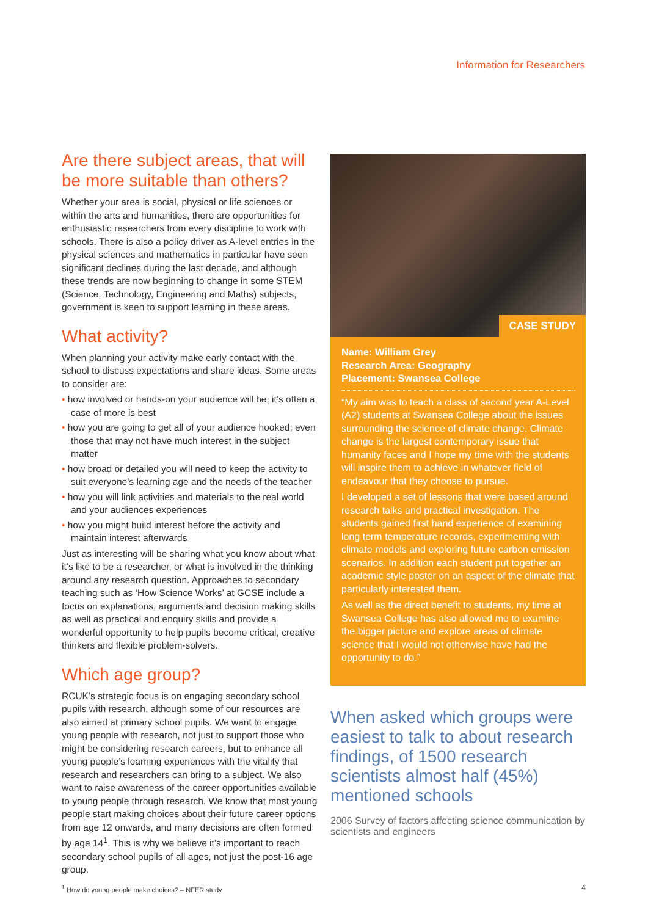Information for Researchers
Are there subject areas, that will be more suitable than others?
Whether your area is social, physical or life sciences or within the arts and humanities, there are opportunities for enthusiastic researchers from every discipline to work with schools. There is also a policy driver as A-level entries in the physical sciences and mathematics in particular have seen significant declines during the last decade, and although these trends are now beginning to change in some STEM (Science, Technology, Engineering and Maths) subjects, government is keen to support learning in these areas.
What activity?
When planning your activity make early contact with the school to discuss expectations and share ideas. Some areas to consider are:
• how involved or hands-on your audience will be; it’s often a case of more is best
• how you are going to get all of your audience hooked; even those that may not have much interest in the subject matter
• how broad or detailed you will need to keep the activity to suit everyone’s learning age and the needs of the teacher
• how you will link activities and materials to the real world and your audiences experiences
• how you might build interest before the activity and maintain interest afterwards
Just as interesting will be sharing what you know about what it’s like to be a researcher, or what is involved in the thinking around any research question. Approaches to secondary teaching such as ‘How Science Works’ at GCSE include a focus on explanations, arguments and decision making skills as well as practical and enquiry skills and provide a wonderful opportunity to help pupils become critical, creative thinkers and flexible problem-solvers.
Which age group?
RCUK’s strategic focus is on engaging secondary school pupils with research, although some of our resources are also aimed at primary school pupils. We want to engage young people with research, not just to support those who might be considering research careers, but to enhance all young people’s learning experiences with the vitality that research and researchers can bring to a subject. We also want to raise awareness of the career opportunities available to young people through research. We know that most young people start making choices about their future career options from age 12 onwards, and many decisions are often formed by age 14<sup>1</sup>. This is why we believe it’s important to reach secondary school pupils of all ages, not just the post-16 age group.
<sup>1</sup> How do young people make choices? – NFER study
CASE STUDY
Name: William Grey
Research Area: Geography
Placement: Swansea College
“My aim was to teach a class of second year A-Level (A2) students at Swansea College about the issues surrounding the science of climate change. Climate change is the largest contemporary issue that humanity faces and I hope my time with the students will inspire them to achieve in whatever field of endeavour that they choose to pursue.
I developed a set of lessons that were based around research talks and practical investigation. The students gained first hand experience of examining long term temperature records, experimenting with climate models and exploring future carbon emission scenarios. In addition each student put together an academic style poster on an aspect of the climate that particularly interested them.
As well as the direct benefit to students, my time at Swansea College has also allowed me to examine the bigger picture and explore areas of climate science that I would not otherwise have had the opportunity to do.”
When asked which groups were easiest to talk to about research findings, of 1500 research scientists almost half (45%) mentioned schools
2006 Survey of factors affecting science communication by scientists and engineers
4